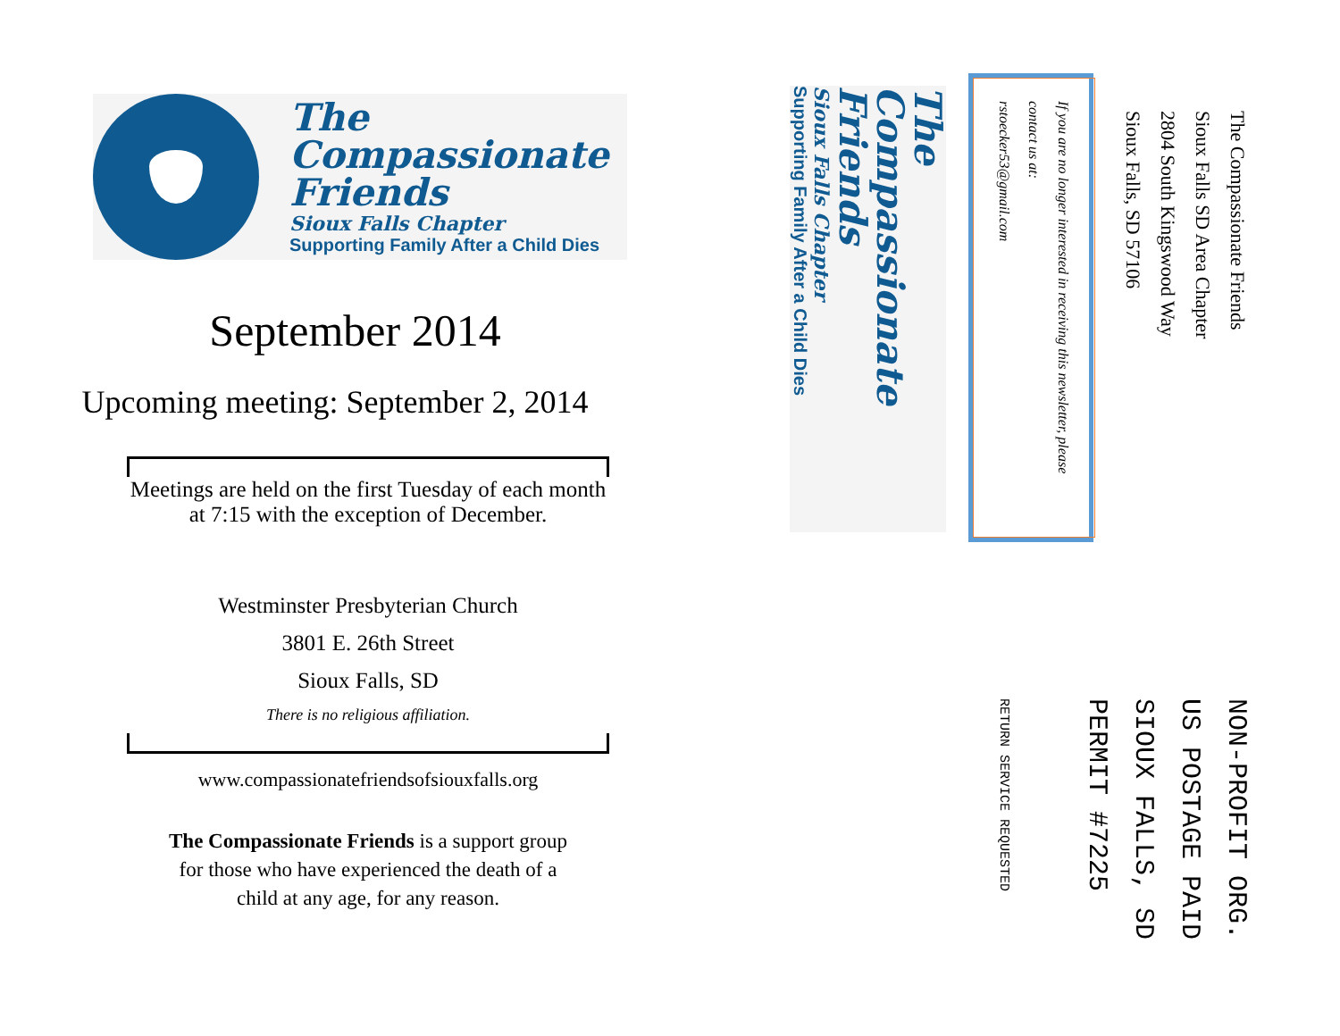The
Compassionate
Friends
Sioux Falls Chapter
Supporting Family After a Child Dies
September 2014
Upcoming meeting: September 2, 2014
Meetings are held on the first Tuesday of each month at 7:15 with the exception of December.
Westminster Presbyterian Church
3801 E. 26th Street
Sioux Falls, SD
There is no religious affiliation.
www.compassionatefriendsofsiouxfalls.org
The Compassionate Friends is a support group for those who have experienced the death of a child at any age, for any reason.
The Compassionate Friends
Sioux Falls SD Area Chapter
2804 South Kingswood Way
Sioux Falls, SD 57106
If you are no longer interested in receiving this newsletter, please contact us at:
rstoecker53@gmail.com
The
Compassionate
Friends
Sioux Falls Chapter
Supporting Family After a Child Dies
NON-PROFIT ORG.
US POSTAGE PAID
SIOUX FALLS, SD
PERMIT #7225
RETURN SERVICE REQUESTED